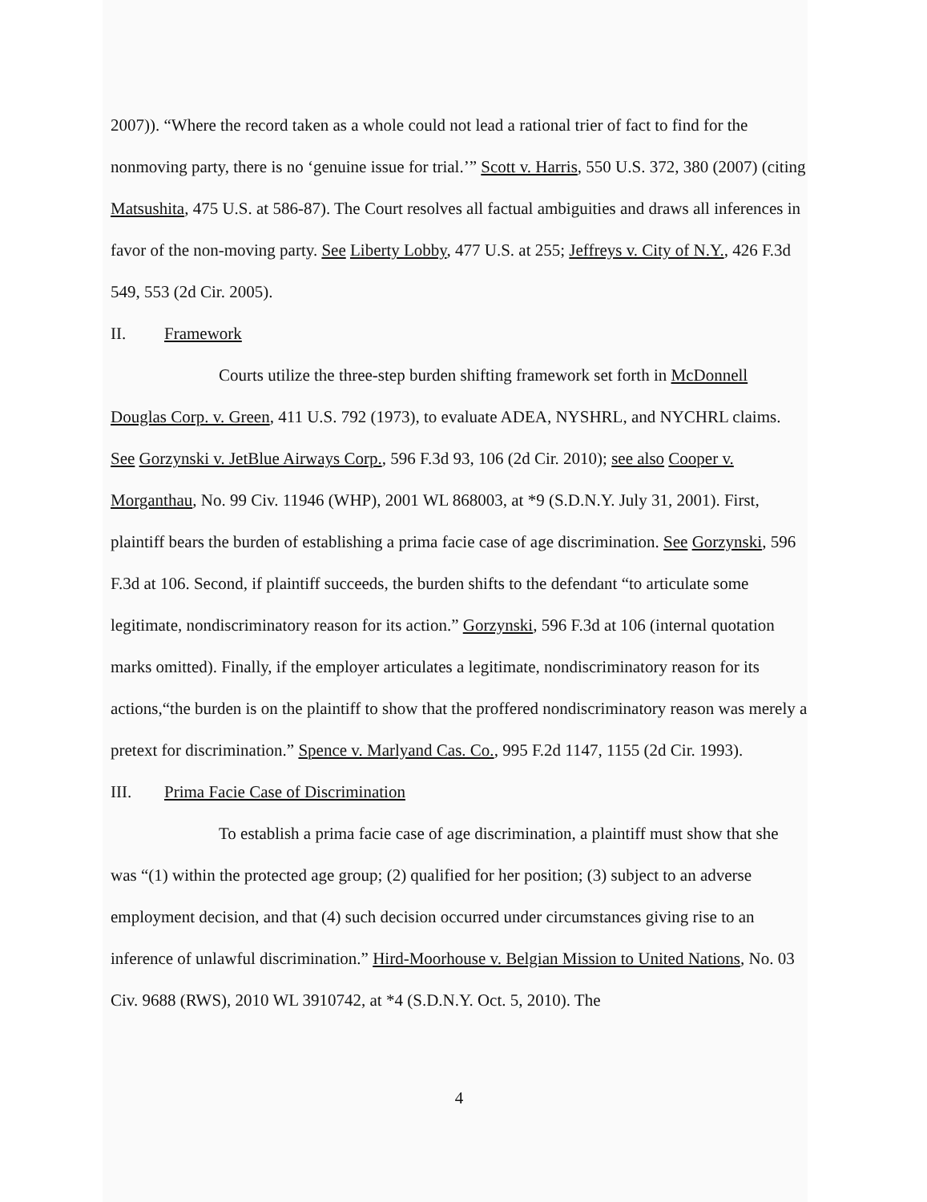2007)). “Where the record taken as a whole could not lead a rational trier of fact to find for the nonmoving party, there is no ‘genuine issue for trial.’” Scott v. Harris, 550 U.S. 372, 380 (2007) (citing Matsushita, 475 U.S. at 586-87). The Court resolves all factual ambiguities and draws all inferences in favor of the non-moving party. See Liberty Lobby, 477 U.S. at 255; Jeffreys v. City of N.Y., 426 F.3d 549, 553 (2d Cir. 2005).
II. Framework
Courts utilize the three-step burden shifting framework set forth in McDonnell Douglas Corp. v. Green, 411 U.S. 792 (1973), to evaluate ADEA, NYSHRL, and NYCHRL claims. See Gorzynski v. JetBlue Airways Corp., 596 F.3d 93, 106 (2d Cir. 2010); see also Cooper v. Morganthau, No. 99 Civ. 11946 (WHP), 2001 WL 868003, at *9 (S.D.N.Y. July 31, 2001). First, plaintiff bears the burden of establishing a prima facie case of age discrimination. See Gorzynski, 596 F.3d at 106. Second, if plaintiff succeeds, the burden shifts to the defendant “to articulate some legitimate, nondiscriminatory reason for its action.” Gorzynski, 596 F.3d at 106 (internal quotation marks omitted). Finally, if the employer articulates a legitimate, nondiscriminatory reason for its actions,“the burden is on the plaintiff to show that the proffered nondiscriminatory reason was merely a pretext for discrimination.” Spence v. Marlyand Cas. Co., 995 F.2d 1147, 1155 (2d Cir. 1993).
III. Prima Facie Case of Discrimination
To establish a prima facie case of age discrimination, a plaintiff must show that she was “(1) within the protected age group; (2) qualified for her position; (3) subject to an adverse employment decision, and that (4) such decision occurred under circumstances giving rise to an inference of unlawful discrimination.” Hird-Moorhouse v. Belgian Mission to United Nations, No. 03 Civ. 9688 (RWS), 2010 WL 3910742, at *4 (S.D.N.Y. Oct. 5, 2010). The
4